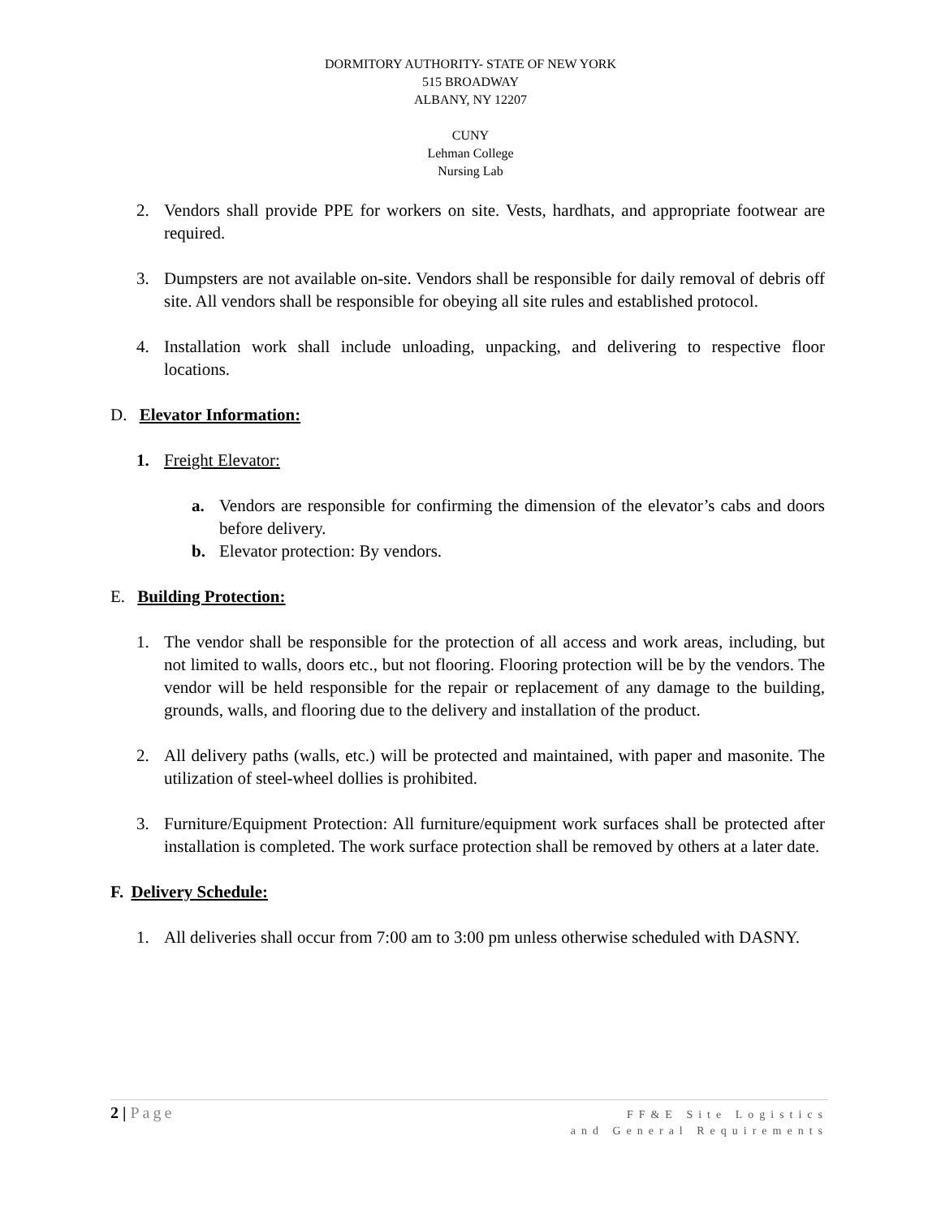DORMITORY AUTHORITY- STATE OF NEW YORK
515 BROADWAY
ALBANY, NY 12207
CUNY
Lehman College
Nursing Lab
2. Vendors shall provide PPE for workers on site. Vests, hardhats, and appropriate footwear are required.
3. Dumpsters are not available on-site. Vendors shall be responsible for daily removal of debris off site. All vendors shall be responsible for obeying all site rules and established protocol.
4. Installation work shall include unloading, unpacking, and delivering to respective floor locations.
D. Elevator Information:
1. Freight Elevator:
a. Vendors are responsible for confirming the dimension of the elevator’s cabs and doors before delivery.
b. Elevator protection: By vendors.
E. Building Protection:
1. The vendor shall be responsible for the protection of all access and work areas, including, but not limited to walls, doors etc., but not flooring. Flooring protection will be by the vendors. The vendor will be held responsible for the repair or replacement of any damage to the building, grounds, walls, and flooring due to the delivery and installation of the product.
2. All delivery paths (walls, etc.) will be protected and maintained, with paper and masonite. The utilization of steel-wheel dollies is prohibited.
3. Furniture/Equipment Protection: All furniture/equipment work surfaces shall be protected after installation is completed. The work surface protection shall be removed by others at a later date.
F. Delivery Schedule:
1. All deliveries shall occur from 7:00 am to 3:00 pm unless otherwise scheduled with DASNY.
2 | Page
FF&E Site Logistics
and General Requirements